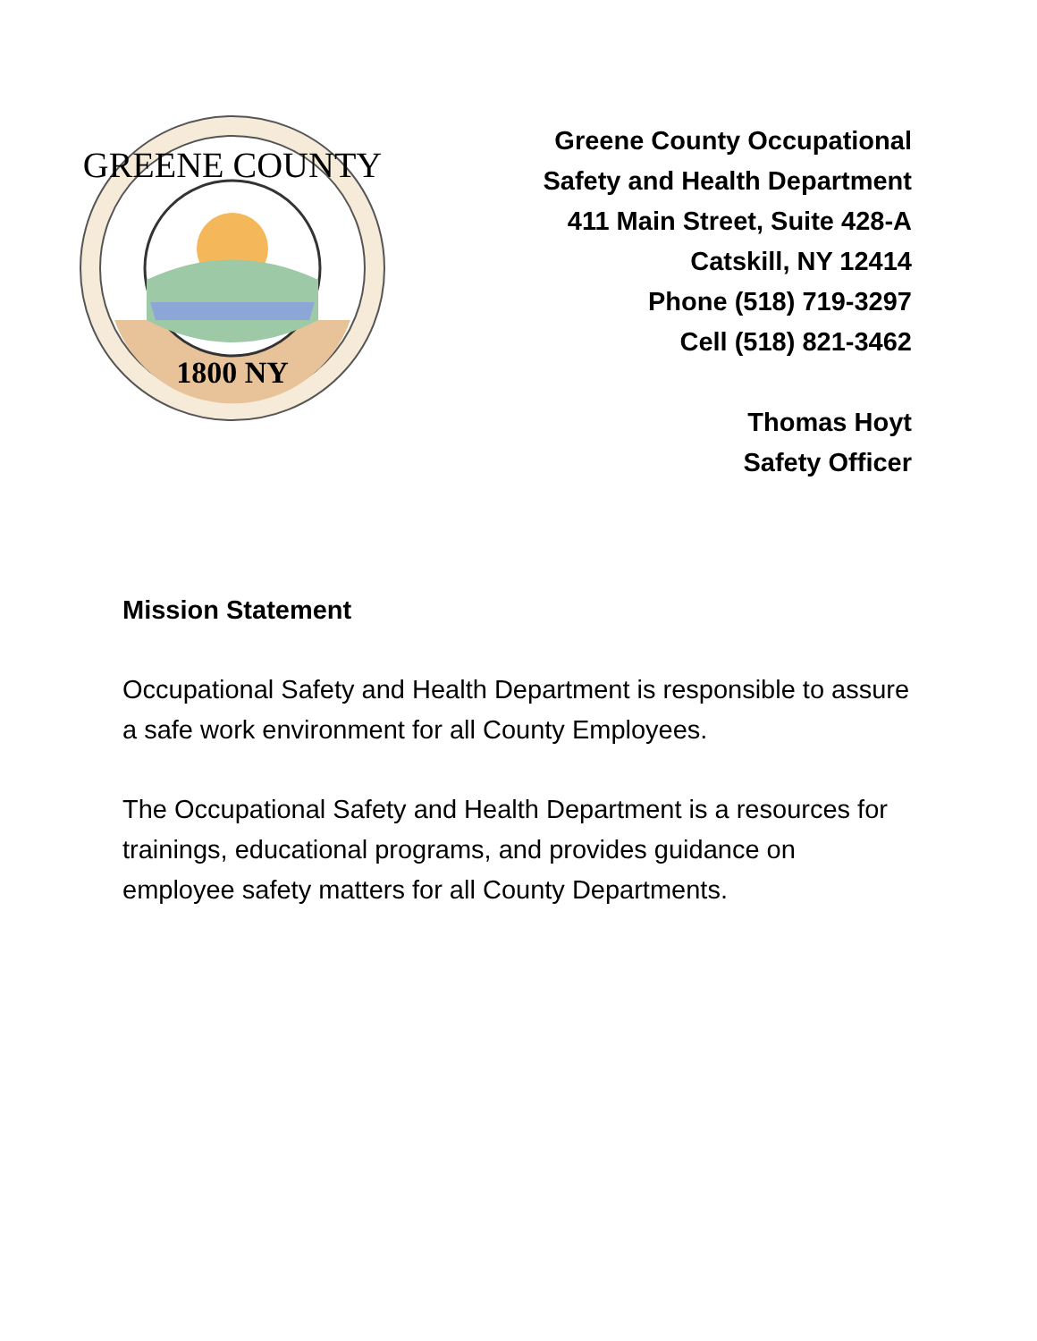GREENE COUNTY
1800 NY
Greene County Occupational
Safety and Health Department
411 Main Street, Suite 428-A
Catskill, NY 12414
Phone (518) 719-3297
Cell (518) 821-3462
Thomas Hoyt
Safety Officer
Mission Statement
Occupational Safety and Health Department is responsible to assure a safe work environment for all County Employees.
The Occupational Safety and Health Department is a resources for trainings, educational programs, and provides guidance on employee safety matters for all County Departments.